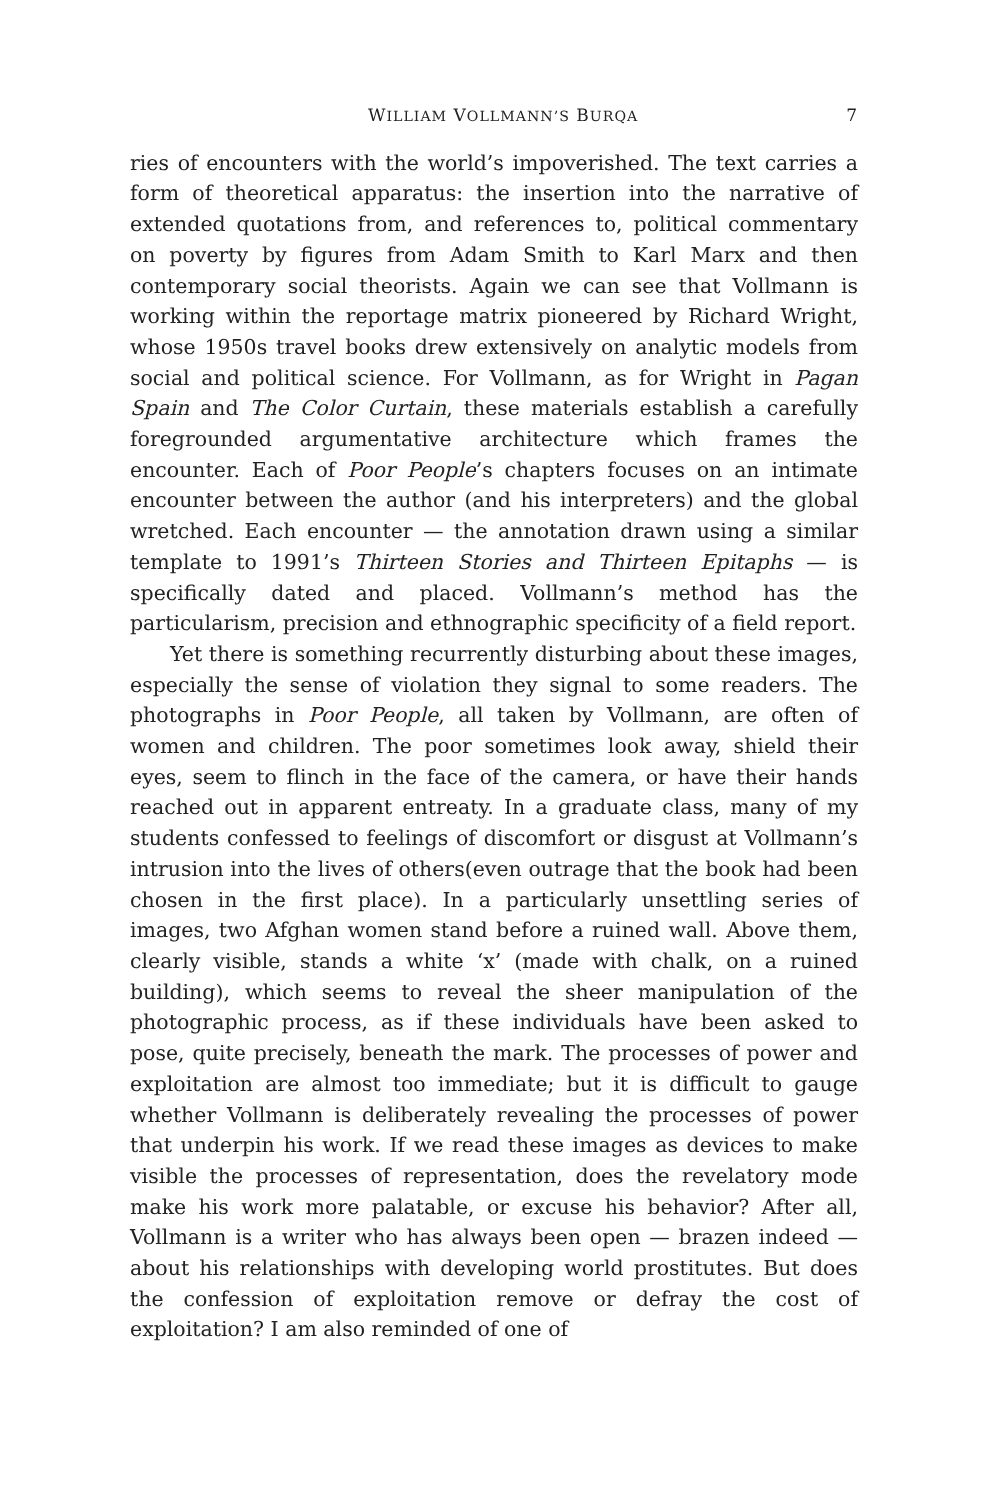WILLIAM VOLLMANN’S BURQA 7
ries of encounters with the world’s impoverished. The text carries a form of theoretical apparatus: the insertion into the narrative of extended quotations from, and references to, political commentary on poverty by figures from Adam Smith to Karl Marx and then contemporary social theorists. Again we can see that Vollmann is working within the reportage matrix pioneered by Richard Wright, whose 1950s travel books drew extensively on analytic models from social and political science. For Vollmann, as for Wright in Pagan Spain and The Color Curtain, these materials establish a carefully foregrounded argumentative architecture which frames the encounter. Each of Poor People’s chapters focuses on an intimate encounter between the author (and his interpreters) and the global wretched. Each encounter — the annotation drawn using a similar template to 1991’s Thirteen Stories and Thirteen Epitaphs — is specifically dated and placed. Vollmann’s method has the particularism, precision and ethnographic specificity of a field report.
Yet there is something recurrently disturbing about these images, especially the sense of violation they signal to some readers. The photographs in Poor People, all taken by Vollmann, are often of women and children. The poor sometimes look away, shield their eyes, seem to flinch in the face of the camera, or have their hands reached out in apparent entreaty. In a graduate class, many of my students confessed to feelings of discomfort or disgust at Vollmann’s intrusion into the lives of others(even outrage that the book had been chosen in the first place). In a particularly unsettling series of images, two Afghan women stand before a ruined wall. Above them, clearly visible, stands a white ‘x’ (made with chalk, on a ruined building), which seems to reveal the sheer manipulation of the photographic process, as if these individuals have been asked to pose, quite precisely, beneath the mark. The processes of power and exploitation are almost too immediate; but it is difficult to gauge whether Vollmann is deliberately revealing the processes of power that underpin his work. If we read these images as devices to make visible the processes of representation, does the revelatory mode make his work more palatable, or excuse his behavior? After all, Vollmann is a writer who has always been open — brazen indeed — about his relationships with developing world prostitutes. But does the confession of exploitation remove or defray the cost of exploitation? I am also reminded of one of